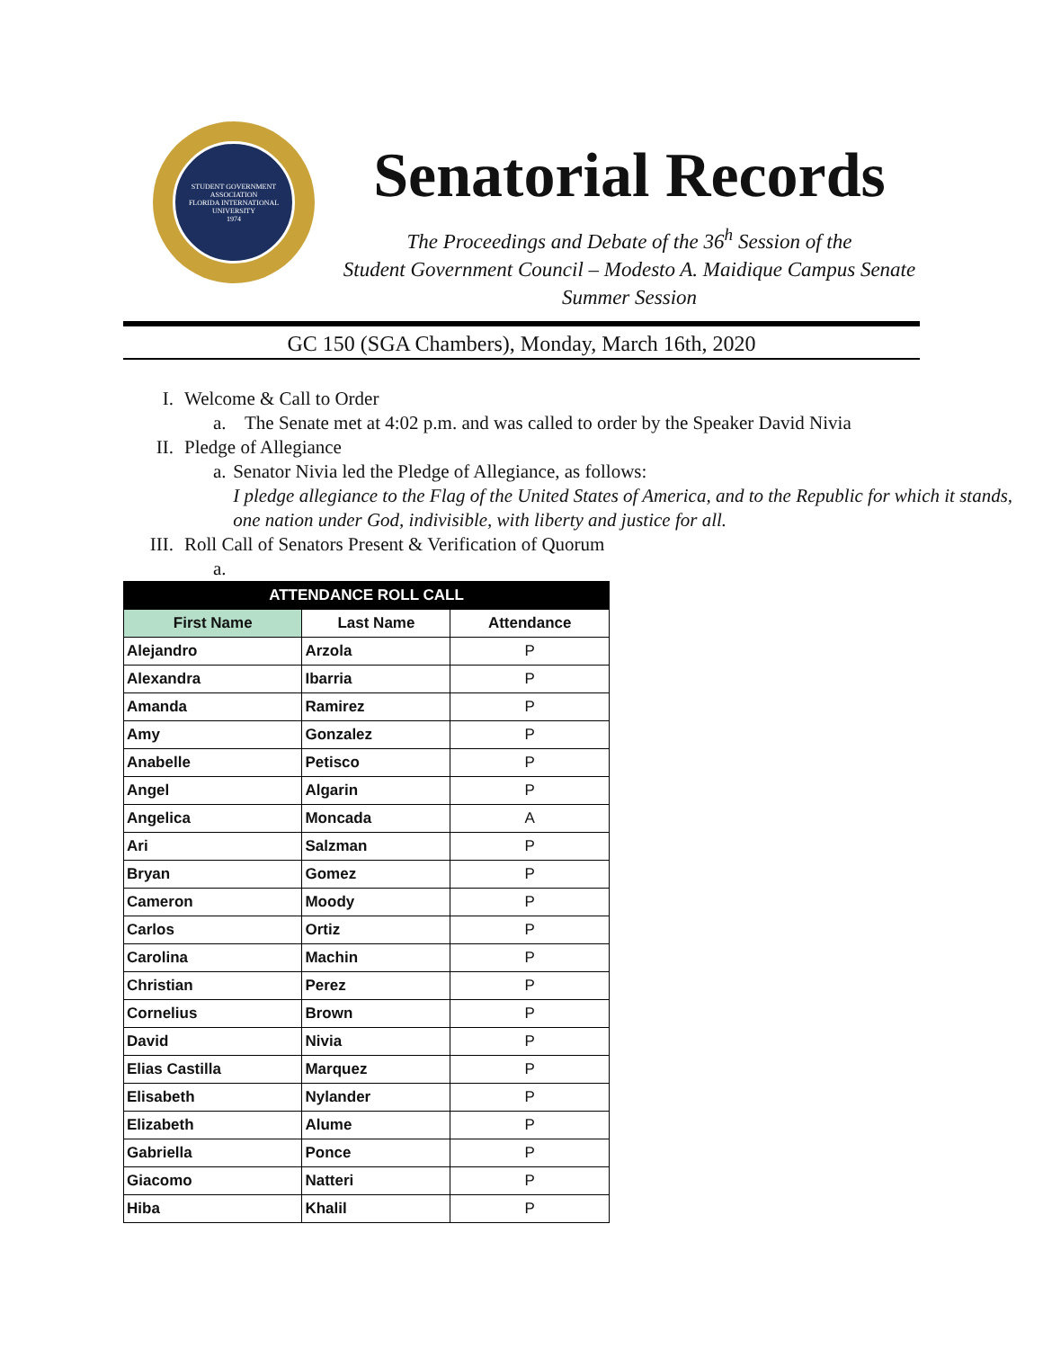STUDENT GOVERNMENT ASSOCIATION
FLORIDA INTERNATIONAL UNIVERSITY
1974
Senatorial Records
The Proceedings and Debate of the 36<sup>h</sup> Session of the
Student Government Council – Modesto A. Maidique Campus Senate
Summer Session
GC 150 (SGA Chambers), Monday, March 16th, 2020
I. Welcome & Call to Order
a. The Senate met at 4:02 p.m. and was called to order by the Speaker David Nivia
II. Pledge of Allegiance
a. Senator Nivia led the Pledge of Allegiance, as follows:
I pledge allegiance to the Flag of the United States of America, and to the Republic for which it stands, one nation under God, indivisible, with liberty and justice for all.
III. Roll Call of Senators Present & Verification of Quorum
a.
| ATTENDANCE ROLL CALL | | |
| --- | --- | --- |
| First Name | Last Name | Attendance |
| Alejandro | Arzola | P |
| Alexandra | Ibarria | P |
| Amanda | Ramirez | P |
| Amy | Gonzalez | P |
| Anabelle | Petisco | P |
| Angel | Algarin | P |
| Angelica | Moncada | A |
| Ari | Salzman | P |
| Bryan | Gomez | P |
| Cameron | Moody | P |
| Carlos | Ortiz | P |
| Carolina | Machin | P |
| Christian | Perez | P |
| Cornelius | Brown | P |
| David | Nivia | P |
| Elias Castilla | Marquez | P |
| Elisabeth | Nylander | P |
| Elizabeth | Alume | P |
| Gabriella | Ponce | P |
| Giacomo | Natteri | P |
| Hiba | Khalil | P |